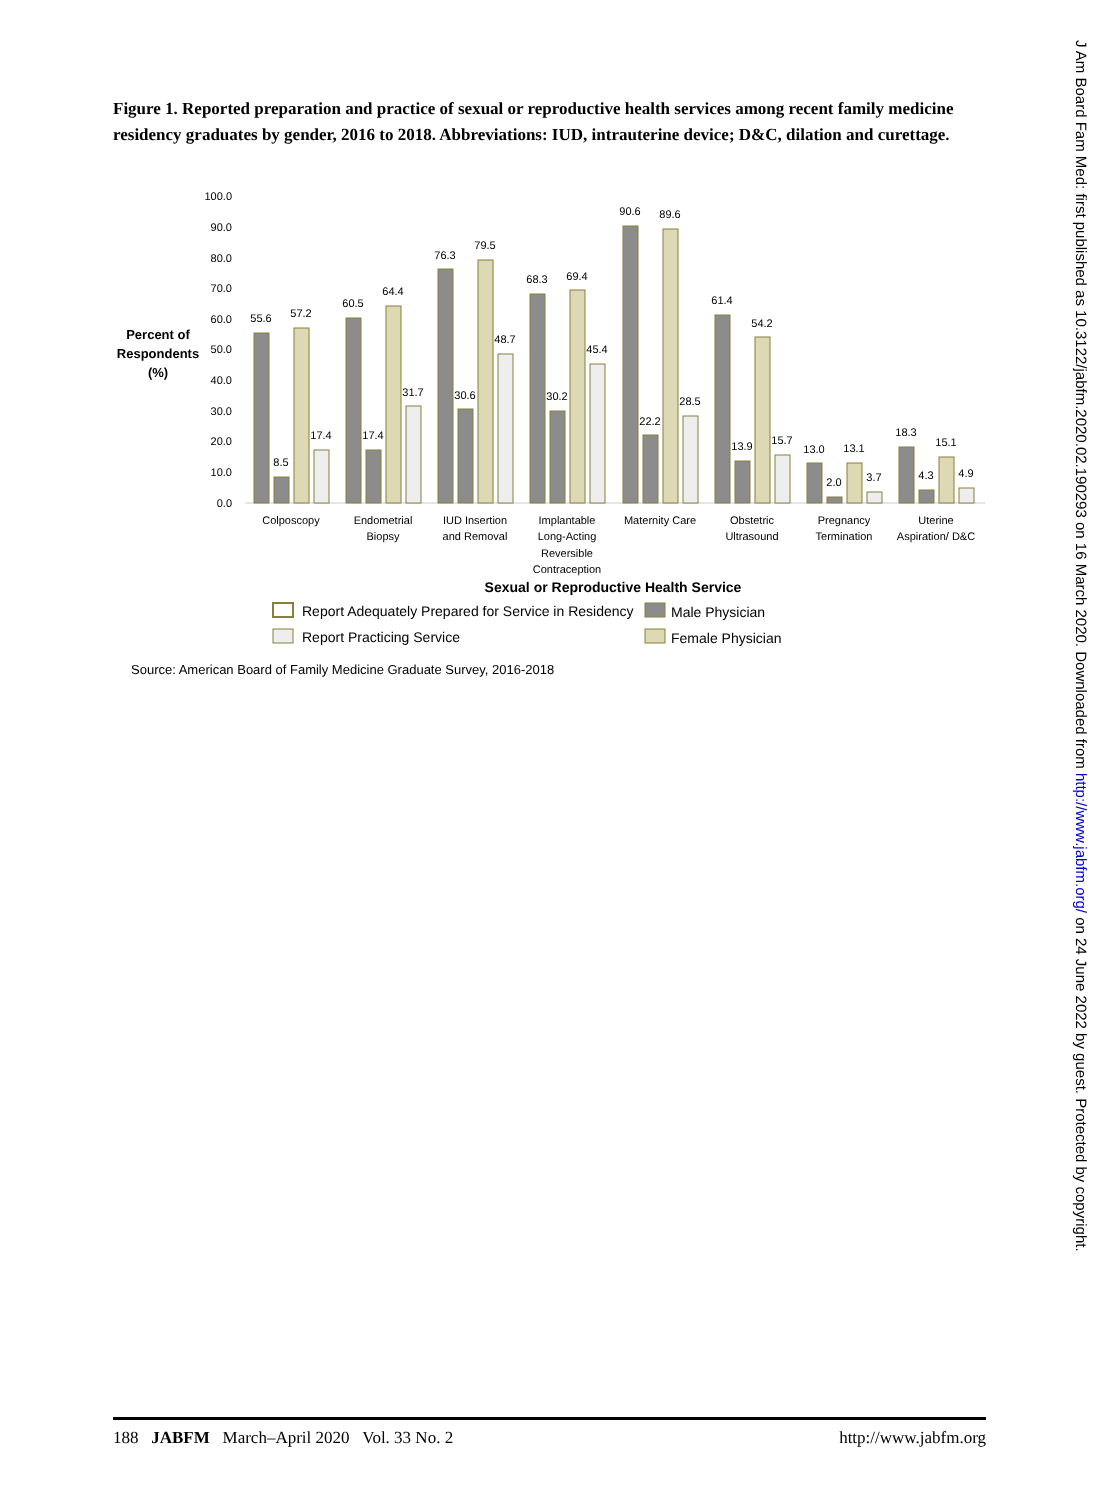Figure 1. Reported preparation and practice of sexual or reproductive health services among recent family medicine residency graduates by gender, 2016 to 2018. Abbreviations: IUD, intrauterine device; D&C, dilation and curettage.
100.0
90.0
80.0
70.0
60.0
50.0
40.0
30.0
20.0
10.0
0.0
Percent of
Respondents
(%)
55.6
8.5
57.2
17.4
60.5
17.4
64.4
31.7
76.3
30.6
79.5
48.7
68.3
30.2
69.4
45.4
90.6
22.2
89.6
28.5
61.4
13.9
54.2
15.7
13.0
2.0
13.1
3.7
18.3
4.3
15.1
4.9
Colposcopy
Endometrial
Biopsy
IUD Insertion
and Removal
Implantable
Long-Acting
Reversible
Contraception
Maternity Care
Obstetric
Ultrasound
Pregnancy
Termination
Uterine
Aspiration/ D&C
Sexual or Reproductive Health Service
Report Adequately Prepared for Service in Residency
Male Physician
Report Practicing Service
Female Physician
Source: American Board of Family Medicine Graduate Survey, 2016-2018
J Am Board Fam Med: first published as 10.3122/jabfm.2020.02.190293 on 16 March 2020. Downloaded from http://www.jabfm.org/ on 24 June 2022 by guest. Protected by copyright.
188 JABFM March–April 2020 Vol. 33 No. 2 http://www.jabfm.org